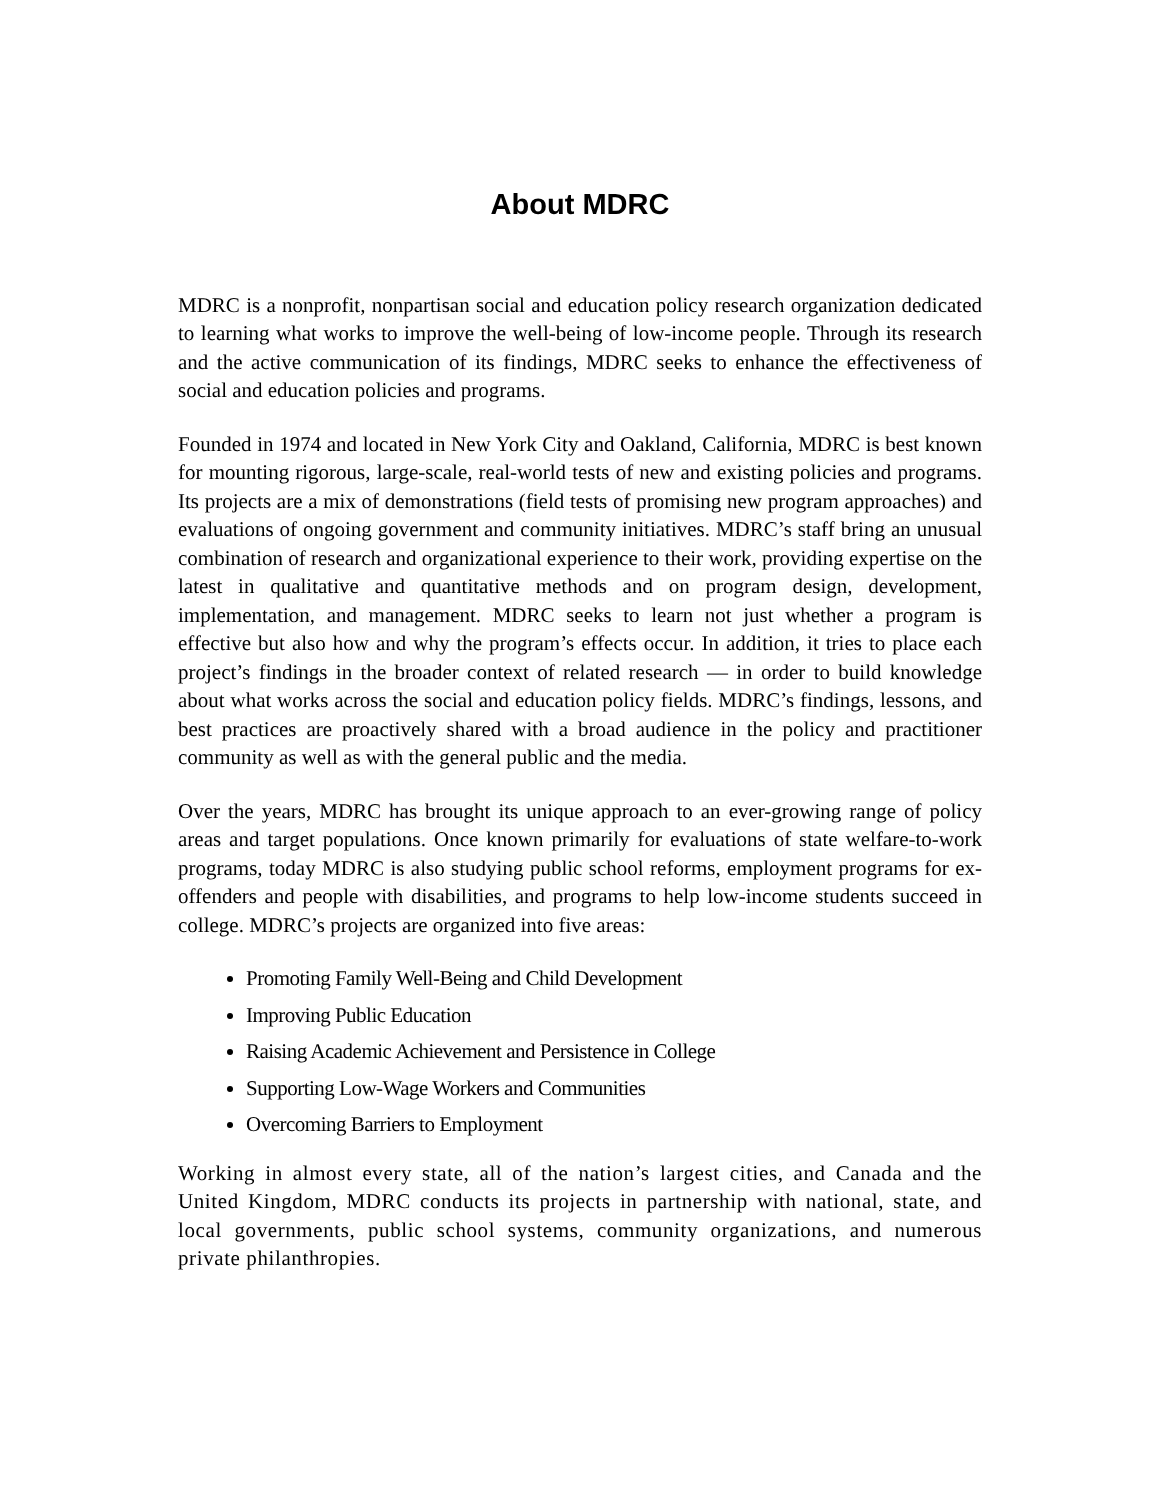About MDRC
MDRC is a nonprofit, nonpartisan social and education policy research organization dedicated to learning what works to improve the well-being of low-income people. Through its research and the active communication of its findings, MDRC seeks to enhance the effectiveness of social and education policies and programs.
Founded in 1974 and located in New York City and Oakland, California, MDRC is best known for mounting rigorous, large-scale, real-world tests of new and existing policies and programs. Its projects are a mix of demonstrations (field tests of promising new program approaches) and evaluations of ongoing government and community initiatives. MDRC’s staff bring an unusual combination of research and organizational experience to their work, providing expertise on the latest in qualitative and quantitative methods and on program design, development, implementation, and management. MDRC seeks to learn not just whether a program is effective but also how and why the program’s effects occur. In addition, it tries to place each project’s findings in the broader context of related research — in order to build knowledge about what works across the social and education policy fields. MDRC’s findings, lessons, and best practices are proactively shared with a broad audience in the policy and practitioner community as well as with the general public and the media.
Over the years, MDRC has brought its unique approach to an ever-growing range of policy areas and target populations. Once known primarily for evaluations of state welfare-to-work programs, today MDRC is also studying public school reforms, employment programs for ex-offenders and people with disabilities, and programs to help low-income students succeed in college. MDRC’s projects are organized into five areas:
Promoting Family Well-Being and Child Development
Improving Public Education
Raising Academic Achievement and Persistence in College
Supporting Low-Wage Workers and Communities
Overcoming Barriers to Employment
Working in almost every state, all of the nation’s largest cities, and Canada and the United Kingdom, MDRC conducts its projects in partnership with national, state, and local governments, public school systems, community organizations, and numerous private philanthropies.